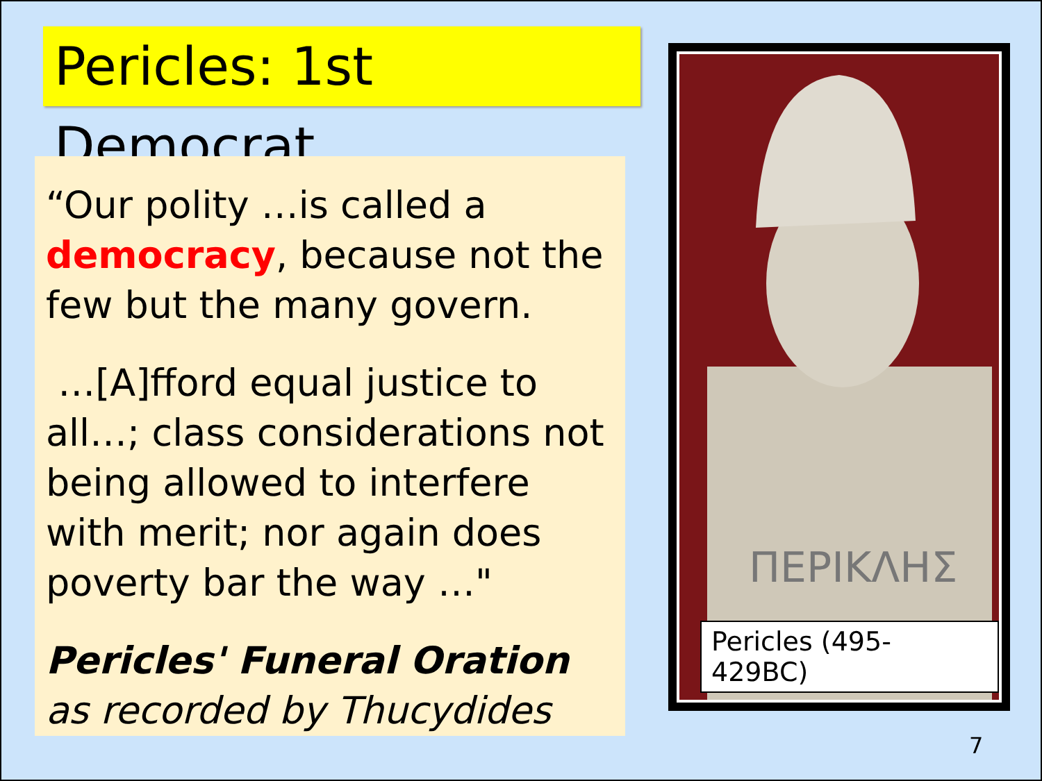Pericles: 1st Democrat
“Our polity …is called a democracy, because not the few but the many govern.
…[A]fford equal justice to all…; class considerations not being allowed to interfere with merit; nor again does poverty bar the way …"
Pericles' Funeral Oration as recorded by Thucydides
ΠΕΡΙΚΛΗΣ
Pericles (495-429BC)
7